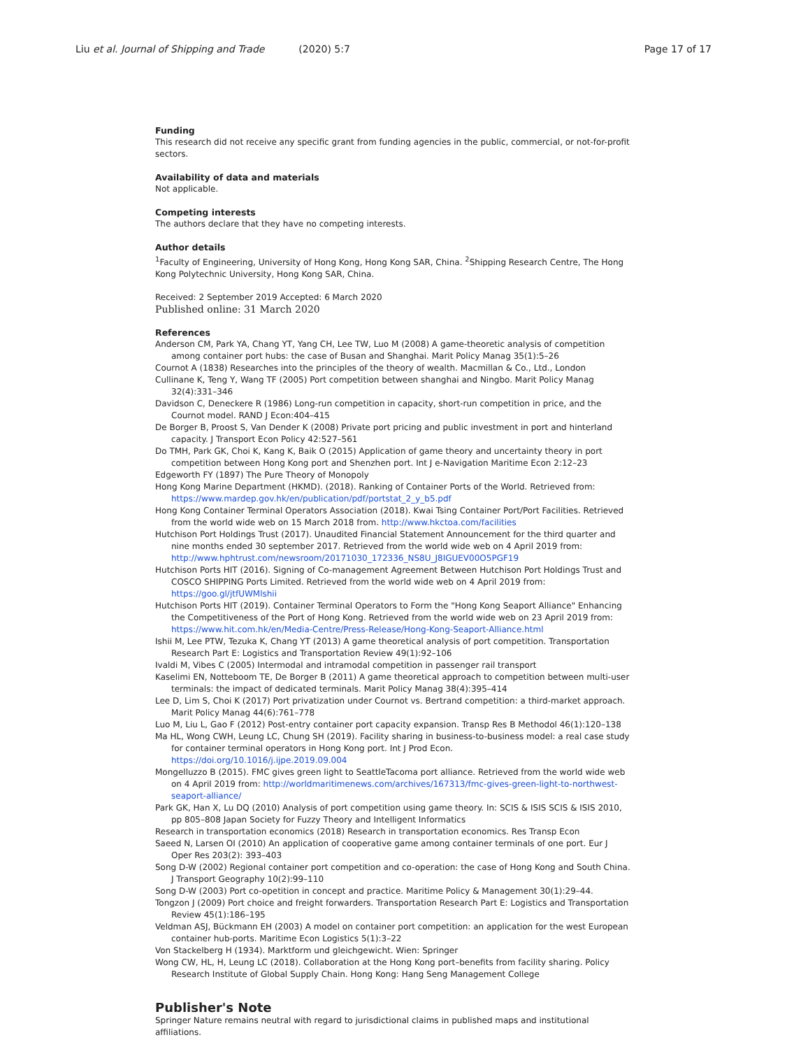Liu et al. Journal of Shipping and Trade (2020) 5:7 Page 17 of 17
Funding
This research did not receive any specific grant from funding agencies in the public, commercial, or not-for-profit sectors.
Availability of data and materials
Not applicable.
Competing interests
The authors declare that they have no competing interests.
Author details
<sup>1</sup> Faculty of Engineering, University of Hong Kong, Hong Kong SAR, China. <sup>2</sup>Shipping Research Centre, The Hong Kong Polytechnic University, Hong Kong SAR, China.
Received: 2 September 2019 Accepted: 6 March 2020
Published online: 31 March 2020
References
Anderson CM, Park YA, Chang YT, Yang CH, Lee TW, Luo M (2008) A game-theoretic analysis of competition among container port hubs: the case of Busan and Shanghai. Marit Policy Manag 35(1):5–26
Cournot A (1838) Researches into the principles of the theory of wealth. Macmillan & Co., Ltd., London
Cullinane K, Teng Y, Wang TF (2005) Port competition between shanghai and Ningbo. Marit Policy Manag 32(4):331–346
Davidson C, Deneckere R (1986) Long-run competition in capacity, short-run competition in price, and the Cournot model. RAND J Econ:404–415
De Borger B, Proost S, Van Dender K (2008) Private port pricing and public investment in port and hinterland capacity. J Transport Econ Policy 42:527–561
Do TMH, Park GK, Choi K, Kang K, Baik O (2015) Application of game theory and uncertainty theory in port competition between Hong Kong port and Shenzhen port. Int J e-Navigation Maritime Econ 2:12–23
Edgeworth FY (1897) The Pure Theory of Monopoly
Hong Kong Marine Department (HKMD). (2018). Ranking of Container Ports of the World. Retrieved from: https://www.mardep.gov.hk/en/publication/pdf/portstat_2_y_b5.pdf
Hong Kong Container Terminal Operators Association (2018). Kwai Tsing Container Port/Port Facilities. Retrieved from the world wide web on 15 March 2018 from. http://www.hkctoa.com/facilities
Hutchison Port Holdings Trust (2017). Unaudited Financial Statement Announcement for the third quarter and nine months ended 30 september 2017. Retrieved from the world wide web on 4 April 2019 from: http://www.hphtrust.com/newsroom/20171030_172336_NS8U_J8IGUEV00O5PGF19
Hutchison Ports HIT (2016). Signing of Co-management Agreement Between Hutchison Port Holdings Trust and COSCO SHIPPING Ports Limited. Retrieved from the world wide web on 4 April 2019 from: https://goo.gl/jtfUWMlshii
Hutchison Ports HIT (2019). Container Terminal Operators to Form the "Hong Kong Seaport Alliance" Enhancing the Competitiveness of the Port of Hong Kong. Retrieved from the world wide web on 23 April 2019 from: https://www.hit.com.hk/en/Media-Centre/Press-Release/Hong-Kong-Seaport-Alliance.html
Ishii M, Lee PTW, Tezuka K, Chang YT (2013) A game theoretical analysis of port competition. Transportation Research Part E: Logistics and Transportation Review 49(1):92–106
Ivaldi M, Vibes C (2005) Intermodal and intramodal competition in passenger rail transport
Kaselimi EN, Notteboom TE, De Borger B (2011) A game theoretical approach to competition between multi-user terminals: the impact of dedicated terminals. Marit Policy Manag 38(4):395–414
Lee D, Lim S, Choi K (2017) Port privatization under Cournot vs. Bertrand competition: a third-market approach. Marit Policy Manag 44(6):761–778
Luo M, Liu L, Gao F (2012) Post-entry container port capacity expansion. Transp Res B Methodol 46(1):120–138
Ma HL, Wong CWH, Leung LC, Chung SH (2019). Facility sharing in business-to-business model: a real case study for container terminal operators in Hong Kong port. Int J Prod Econ. https://doi.org/10.1016/j.ijpe.2019.09.004
Mongelluzzo B (2015). FMC gives green light to SeattleTacoma port alliance. Retrieved from the world wide web on 4 April 2019 from: http://worldmaritimenews.com/archives/167313/fmc-gives-green-light-to-northwest-seaport-alliance/
Park GK, Han X, Lu DQ (2010) Analysis of port competition using game theory. In: SCIS & ISIS SCIS & ISIS 2010, pp 805–808 Japan Society for Fuzzy Theory and Intelligent Informatics
Research in transportation economics (2018) Research in transportation economics. Res Transp Econ
Saeed N, Larsen OI (2010) An application of cooperative game among container terminals of one port. Eur J Oper Res 203(2): 393–403
Song D-W (2002) Regional container port competition and co-operation: the case of Hong Kong and South China. J Transport Geography 10(2):99–110
Song D-W (2003) Port co-opetition in concept and practice. Maritime Policy & Management 30(1):29–44.
Tongzon J (2009) Port choice and freight forwarders. Transportation Research Part E: Logistics and Transportation Review 45(1):186–195
Veldman ASJ, Bückmann EH (2003) A model on container port competition: an application for the west European container hub-ports. Maritime Econ Logistics 5(1):3–22
Von Stackelberg H (1934). Marktform und gleichgewicht. Wien: Springer
Wong CW, HL, H, Leung LC (2018). Collaboration at the Hong Kong port–benefits from facility sharing. Policy Research Institute of Global Supply Chain. Hong Kong: Hang Seng Management College
Publisher's Note
Springer Nature remains neutral with regard to jurisdictional claims in published maps and institutional affiliations.